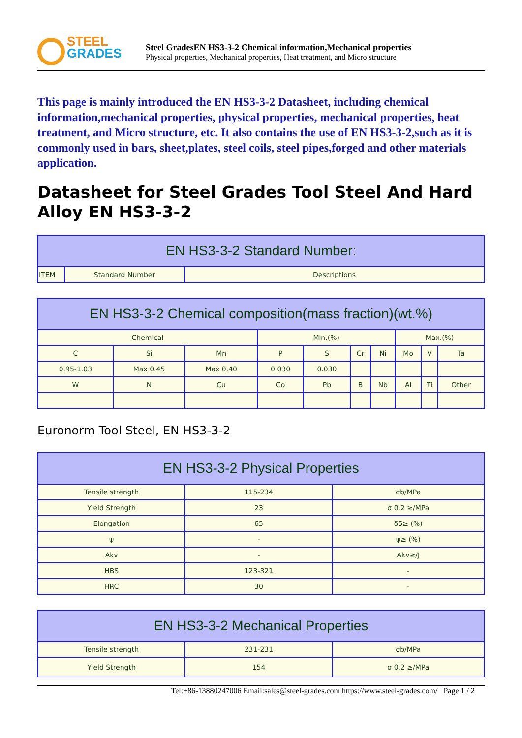STEEL
GRADES
Steel GradesEN HS3-3-2 Chemical information,Mechanical properties
Physical properties, Mechanical properties, Heat treatment, and Micro structure
This page is mainly introduced the EN HS3-3-2 Datasheet, including chemical information,mechanical properties, physical properties, mechanical properties, heat treatment, and Micro structure, etc. It also contains the use of EN HS3-3-2,such as it is commonly used in bars, sheet,plates, steel coils, steel pipes,forged and other materials application.
Datasheet for Steel Grades Tool Steel And Hard Alloy EN HS3-3-2
| EN HS3-3-2 Standard Number: | | |
| --- | --- | --- |
| ITEM | Standard Number | Descriptions |
| EN HS3-3-2 Chemical composition(mass fraction)(wt.%) | | | | | | | | | |
| --- | --- | --- | --- | --- | --- | --- | --- | --- | --- |
| Chemical | | | Min.(%) | | | | Max.(%) | | |
| C | Si | Mn | P | S | Cr | Ni | Mo | V | Ta |
| 0.95-1.03 | Max 0.45 | Max 0.40 | 0.030 | 0.030 | | | | | |
| W | N | Cu | Co | Pb | B | Nb | Al | Ti | Other |
Euronorm Tool Steel, EN HS3-3-2
| EN HS3-3-2 Physical Properties | | |
| --- | --- | --- |
| Tensile strength | 115-234 | σb/MPa |
| Yield Strength | 23 | σ 0.2 ≥/MPa |
| Elongation | 65 | δ5≥ (%) |
| ψ | - | ψ≥ (%) |
| Akv | - | Akv≥/J |
| HBS | 123-321 | - |
| HRC | 30 | - |
| EN HS3-3-2 Mechanical Properties | | |
| --- | --- | --- |
| Tensile strength | 231-231 | σb/MPa |
| Yield Strength | 154 | σ 0.2 ≥/MPa |
Tel:+86-13880247006 Email:sales@steel-grades.com https://www.steel-grades.com/ Page 1 / 2